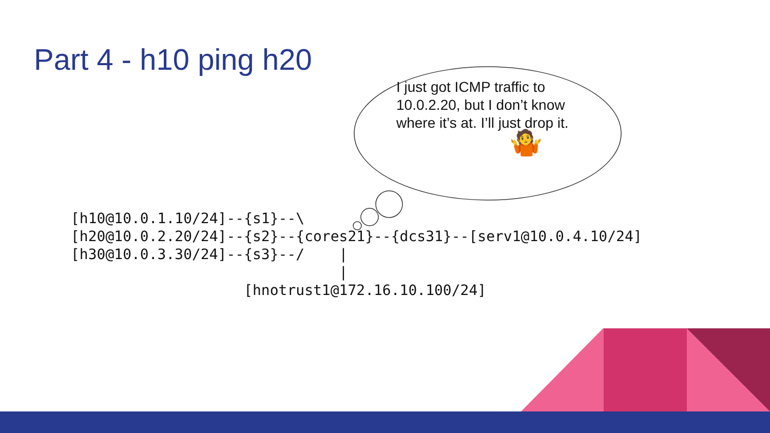Part 4 - h10 ping h20
I just got ICMP traffic to 10.0.2.20, but I don’t know where it’s at. I’ll just drop it.
🤷
[h10@10.0.1.10/24]--{s1}--\
[h20@10.0.2.20/24]--{s2}--{cores21}--{dcs31}--[serv1@10.0.4.10/24]
[h30@10.0.3.30/24]--{s3}--/    |
                               |
                    [hnotrust1@172.16.10.100/24]